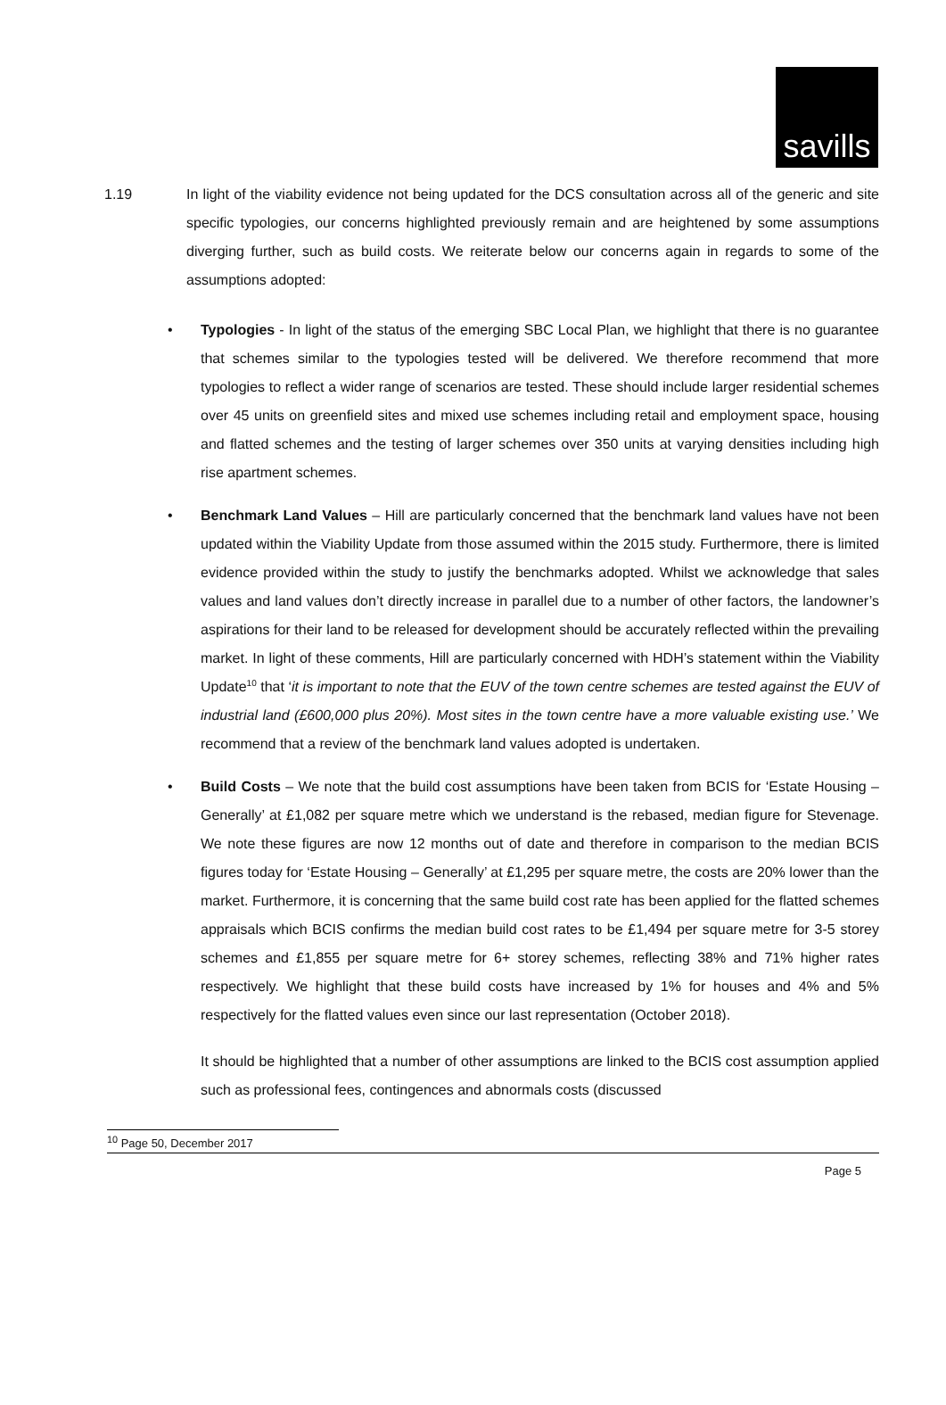savills
1.19 In light of the viability evidence not being updated for the DCS consultation across all of the generic and site specific typologies, our concerns highlighted previously remain and are heightened by some assumptions diverging further, such as build costs. We reiterate below our concerns again in regards to some of the assumptions adopted:
• Typologies - In light of the status of the emerging SBC Local Plan, we highlight that there is no guarantee that schemes similar to the typologies tested will be delivered. We therefore recommend that more typologies to reflect a wider range of scenarios are tested. These should include larger residential schemes over 45 units on greenfield sites and mixed use schemes including retail and employment space, housing and flatted schemes and the testing of larger schemes over 350 units at varying densities including high rise apartment schemes.
• Benchmark Land Values – Hill are particularly concerned that the benchmark land values have not been updated within the Viability Update from those assumed within the 2015 study. Furthermore, there is limited evidence provided within the study to justify the benchmarks adopted. Whilst we acknowledge that sales values and land values don’t directly increase in parallel due to a number of other factors, the landowner’s aspirations for their land to be released for development should be accurately reflected within the prevailing market. In light of these comments, Hill are particularly concerned with HDH’s statement within the Viability Update<sup>10</sup> that ‘it is important to note that the EUV of the town centre schemes are tested against the EUV of industrial land (£600,000 plus 20%). Most sites in the town centre have a more valuable existing use.’ We recommend that a review of the benchmark land values adopted is undertaken.
• Build Costs – We note that the build cost assumptions have been taken from BCIS for ‘Estate Housing – Generally’ at £1,082 per square metre which we understand is the rebased, median figure for Stevenage. We note these figures are now 12 months out of date and therefore in comparison to the median BCIS figures today for ‘Estate Housing – Generally’ at £1,295 per square metre, the costs are 20% lower than the market. Furthermore, it is concerning that the same build cost rate has been applied for the flatted schemes appraisals which BCIS confirms the median build cost rates to be £1,494 per square metre for 3-5 storey schemes and £1,855 per square metre for 6+ storey schemes, reflecting 38% and 71% higher rates respectively. We highlight that these build costs have increased by 1% for houses and 4% and 5% respectively for the flatted values even since our last representation (October 2018).
It should be highlighted that a number of other assumptions are linked to the BCIS cost assumption applied such as professional fees, contingences and abnormals costs (discussed
<sup>10</sup> Page 50, December 2017
Page 5